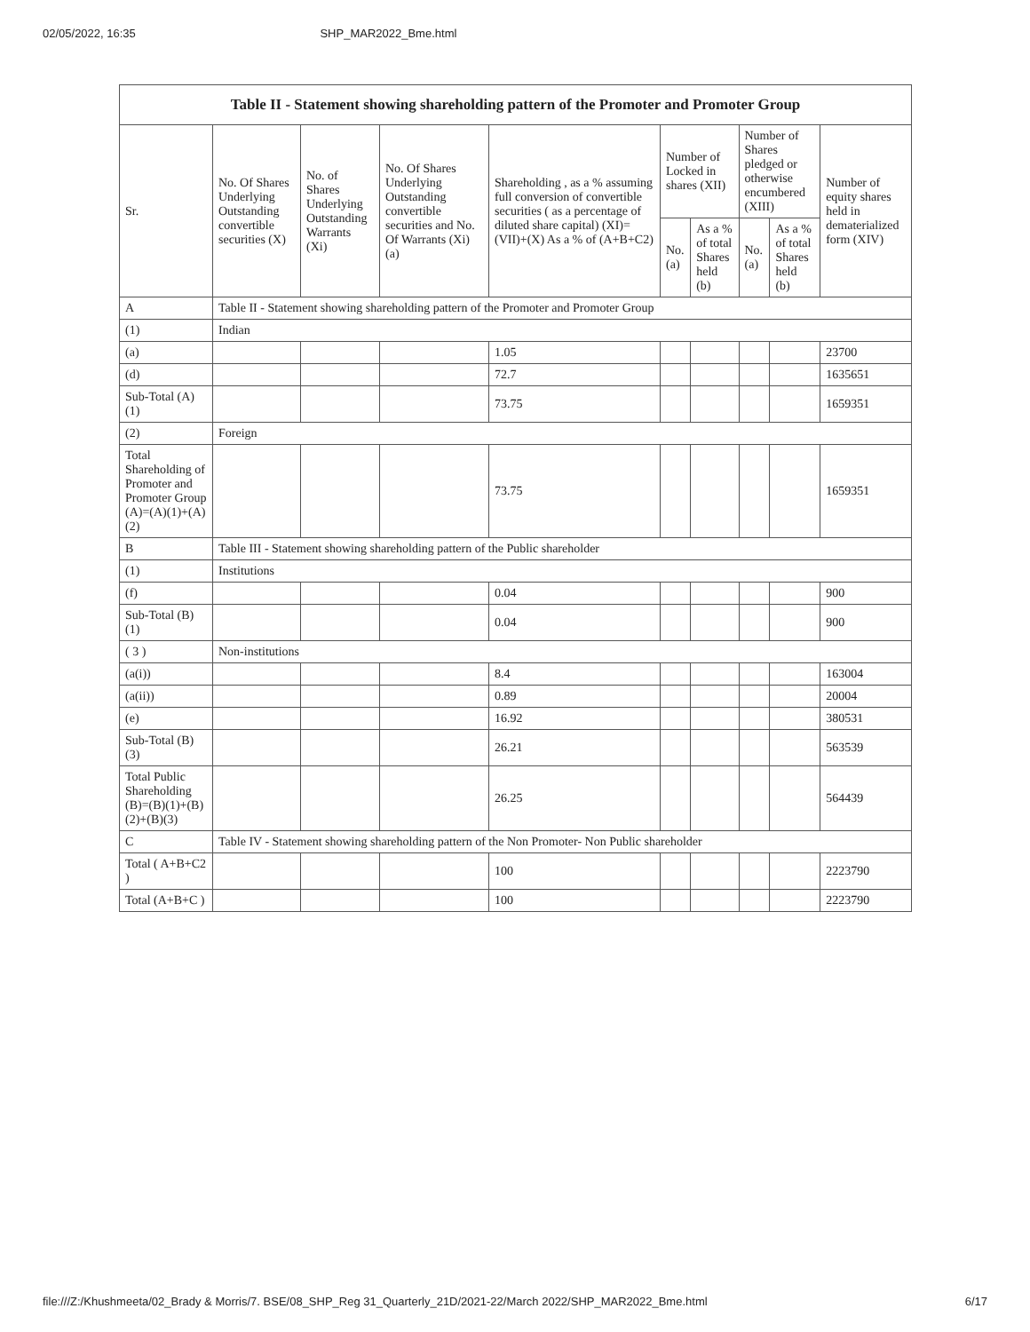02/05/2022, 16:35 SHP_MAR2022_Bme.html
| Table II - Statement showing shareholding pattern of the Promoter and Promoter Group | | | | | | | | | |
| --- | --- | --- | --- | --- | --- | --- | --- | --- | --- |
| Sr. | No. Of Shares Underlying Outstanding convertible securities (X) | No. of Shares Underlying Outstanding Warrants (Xi) | No. Of Shares Underlying Outstanding convertible securities and No. Of Warrants (Xi) (a) | Shareholding , as a % assuming full conversion of convertible securities ( as a percentage of diluted share capital) (XI)= (VII)+(X) As a % of (A+B+C2) | Number of Locked in shares (XII) | | Number of Shares pledged or otherwise encumbered (XIII) | | Number of equity shares held in dematerialized form (XIV) |
| | | | | | No. (a) | As a % of total Shares held (b) | No. (a) | As a % of total Shares held (b) | |
| A | Table II - Statement showing shareholding pattern of the Promoter and Promoter Group | | | | | | | | |
| (1) | Indian | | | | | | | | |
| (a) | | | | 1.05 | | | | | 23700 |
| (d) | | | | 72.7 | | | | | 1635651 |
| Sub-Total (A) (1) | | | | 73.75 | | | | | 1659351 |
| (2) | Foreign | | | | | | | | |
| Total Shareholding of Promoter and Promoter Group (A)=(A)(1)+(A)(2) | | | | 73.75 | | | | | 1659351 |
| B | Table III - Statement showing shareholding pattern of the Public shareholder | | | | | | | | |
| (1) | Institutions | | | | | | | | |
| (f) | | | | 0.04 | | | | | 900 |
| Sub-Total (B) (1) | | | | 0.04 | | | | | 900 |
| ( 3 ) | Non-institutions | | | | | | | | |
| (a(i)) | | | | 8.4 | | | | | 163004 |
| (a(ii)) | | | | 0.89 | | | | | 20004 |
| (e) | | | | 16.92 | | | | | 380531 |
| Sub-Total (B) (3) | | | | 26.21 | | | | | 563539 |
| Total Public Shareholding (B)=(B)(1)+(B)(2)+(B)(3) | | | | 26.25 | | | | | 564439 |
| C | Table IV - Statement showing shareholding pattern of the Non Promoter- Non Public shareholder | | | | | | | | |
| Total ( A+B+C2 ) | | | | 100 | | | | | 2223790 |
| Total (A+B+C ) | | | | 100 | | | | | 2223790 |
file:///Z:/Khushmeeta/02_Brady & Morris/7. BSE/08_SHP_Reg 31_Quarterly_21D/2021-22/March 2022/SHP_MAR2022_Bme.html 6/17